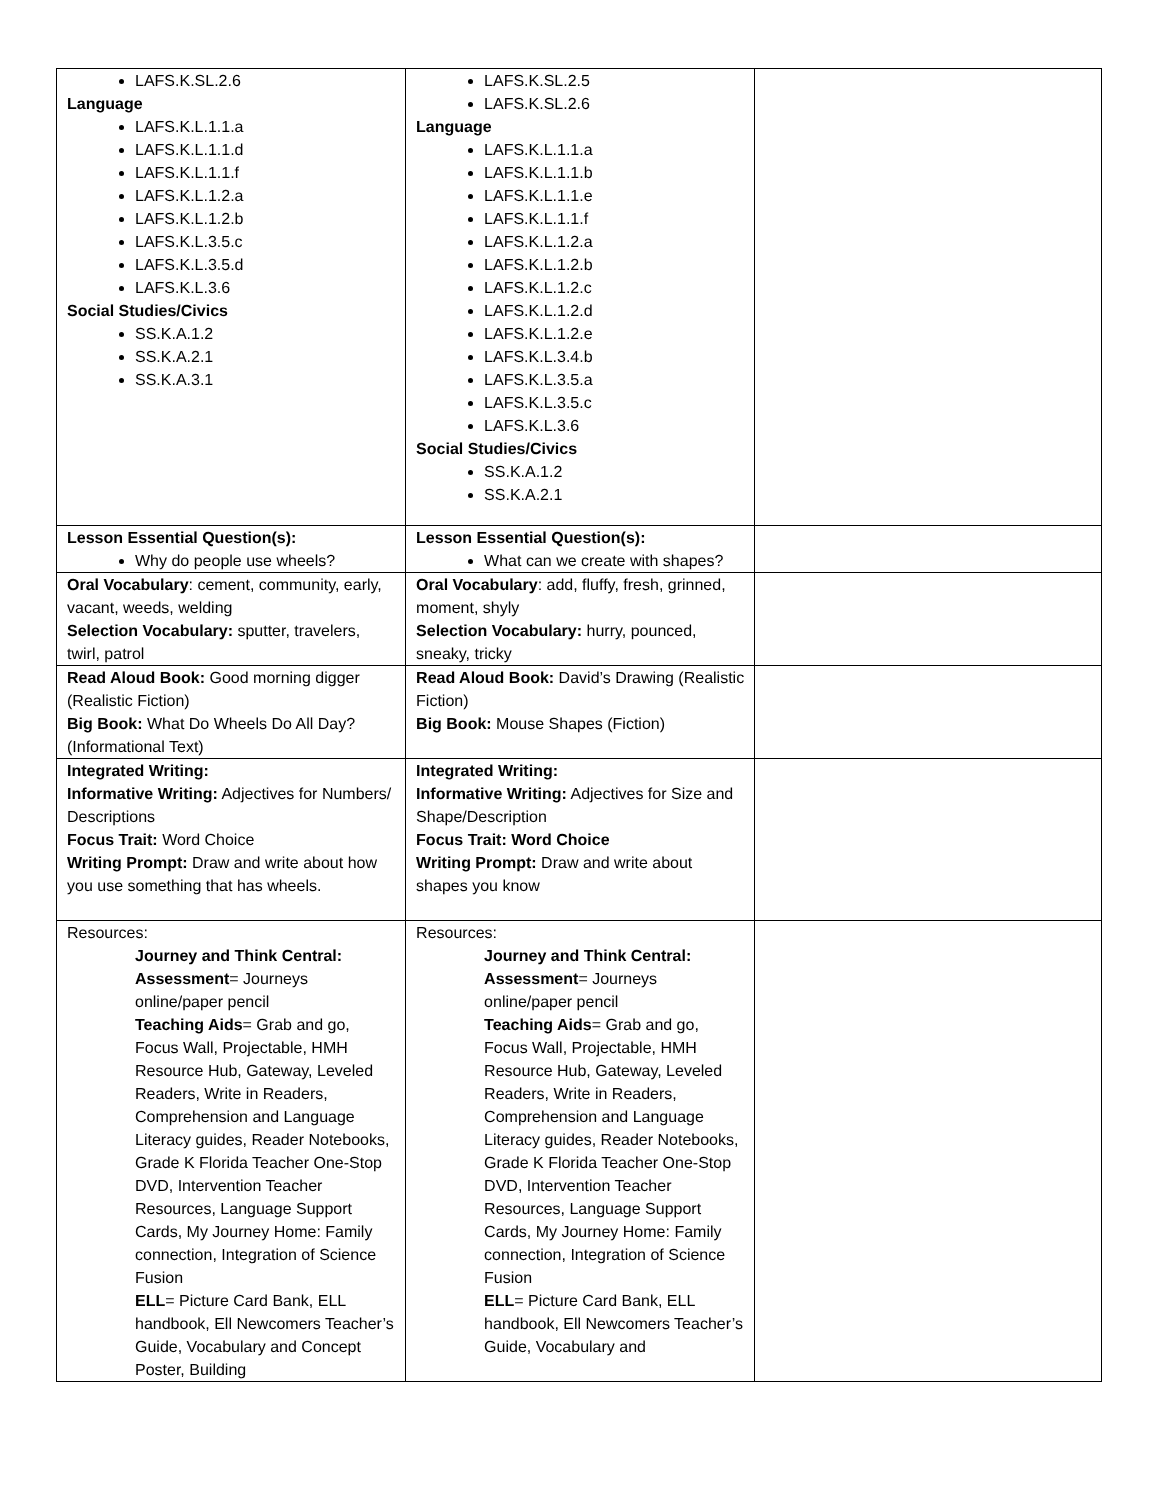| LAFS.K.SL.2.6 Language LAFS.K.L.1.1.a LAFS.K.L.1.1.d LAFS.K.L.1.1.f LAFS.K.L.1.2.a LAFS.K.L.1.2.b LAFS.K.L.3.5.c LAFS.K.L.3.5.d LAFS.K.L.3.6 Social Studies/Civics SS.K.A.1.2 SS.K.A.2.1 SS.K.A.3.1 | LAFS.K.SL.2.5 LAFS.K.SL.2.6 Language LAFS.K.L.1.1.a LAFS.K.L.1.1.b LAFS.K.L.1.1.e LAFS.K.L.1.1.f LAFS.K.L.1.2.a LAFS.K.L.1.2.b LAFS.K.L.1.2.c LAFS.K.L.1.2.d LAFS.K.L.1.2.e LAFS.K.L.3.4.b LAFS.K.L.3.5.a LAFS.K.L.3.5.c LAFS.K.L.3.6 Social Studies/Civics SS.K.A.1.2 SS.K.A.2.1 | |
| Lesson Essential Question(s): Why do people use wheels? | Lesson Essential Question(s): What can we create with shapes? | |
| Oral Vocabulary : cement, community, early, vacant, weeds, welding Selection Vocabulary: sputter, travelers, twirl, patrol | Oral Vocabulary : add, fluffy, fresh, grinned, moment, shyly Selection Vocabulary: hurry, pounced, sneaky, tricky | |
| Read Aloud Book: Good morning digger (Realistic Fiction) Big Book: What Do Wheels Do All Day? (Informational Text) | Read Aloud Book: David’s Drawing (Realistic Fiction) Big Book: Mouse Shapes (Fiction) | |
| Integrated Writing: Informative Writing: Adjectives for Numbers/ Descriptions Focus Trait: Word Choice Writing Prompt: Draw and write about how you use something that has wheels. | Integrated Writing: Informative Writing: Adjectives for Size and Shape/Description Focus Trait: Word Choice Writing Prompt: Draw and write about shapes you know | |
| Resources: Journey and Think Central: Assessment = Journeys online/paper pencil Teaching Aids = Grab and go, Focus Wall, Projectable, HMH Resource Hub, Gateway, Leveled Readers, Write in Readers, Comprehension and Language Literacy guides, Reader Notebooks, Grade K Florida Teacher One-Stop DVD, Intervention Teacher Resources, Language Support Cards, My Journey Home: Family connection, Integration of Science Fusion ELL = Picture Card Bank, ELL handbook, Ell Newcomers Teacher’s Guide, Vocabulary and Concept Poster, Building | Resources: Journey and Think Central: Assessment = Journeys online/paper pencil Teaching Aids = Grab and go, Focus Wall, Projectable, HMH Resource Hub, Gateway, Leveled Readers, Write in Readers, Comprehension and Language Literacy guides, Reader Notebooks, Grade K Florida Teacher One-Stop DVD, Intervention Teacher Resources, Language Support Cards, My Journey Home: Family connection, Integration of Science Fusion ELL = Picture Card Bank, ELL handbook, Ell Newcomers Teacher’s Guide, Vocabulary and | |